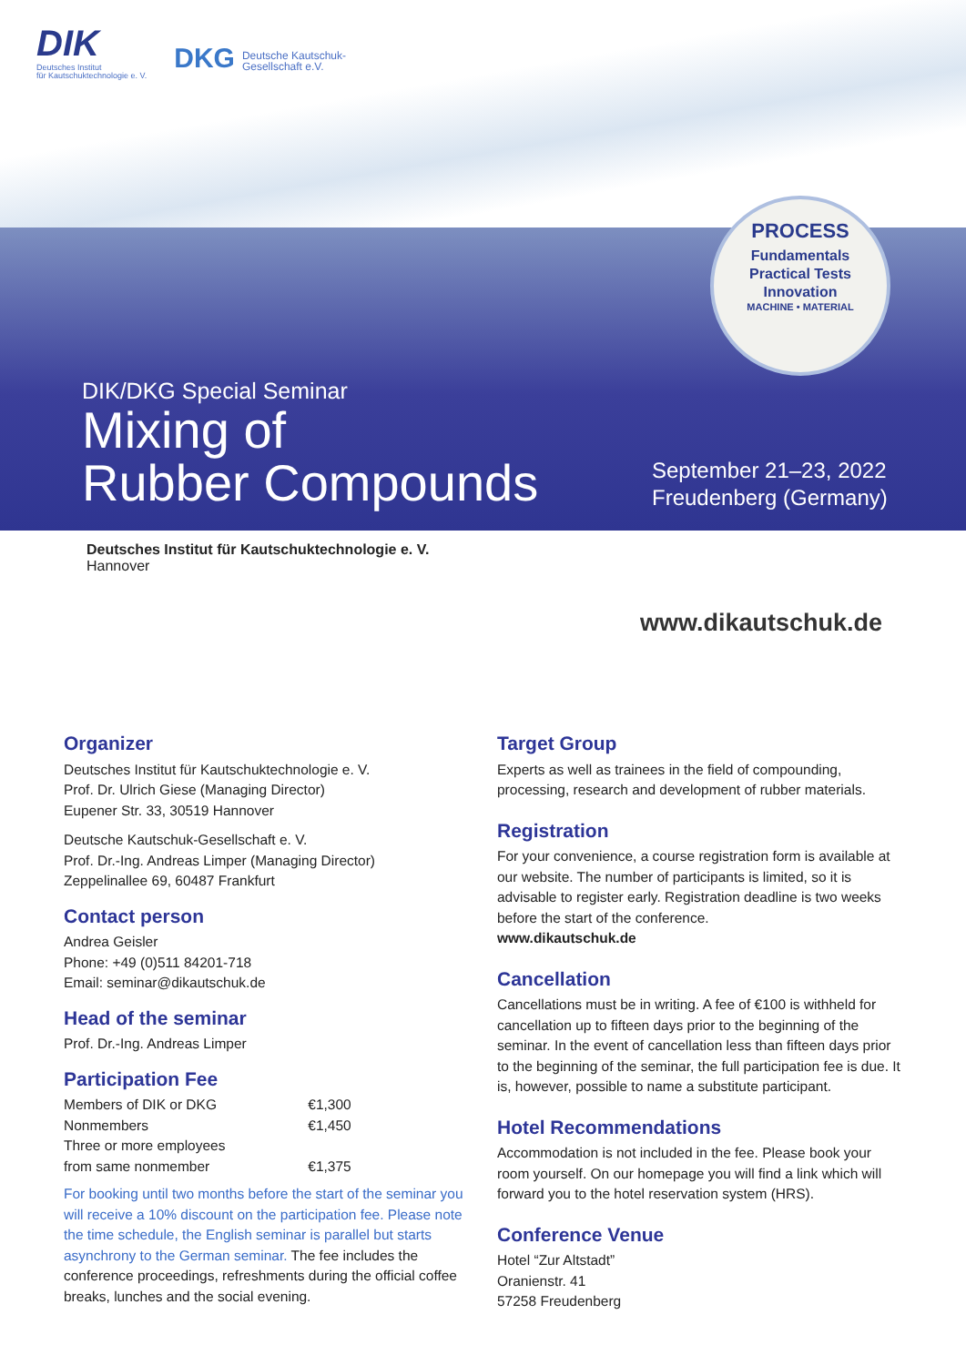DIK
Deutsches Institut
für Kautschuktechnologie e. V.
DKG Deutsche Kautschuk-
Gesellschaft e.V.
PROCESS
Fundamentals
Practical Tests
Innovation
MACHINE • MATERIAL
DIK/DKG Special Seminar
Mixing of
Rubber Compounds
September 21–23, 2022
Freudenberg (Germany)
Deutsches Institut für Kautschuktechnologie e. V.
Hannover
www.dikautschuk.de
Organizer
Deutsches Institut für Kautschuktechnologie e. V.
Prof. Dr. Ulrich Giese (Managing Director)
Eupener Str. 33, 30519 Hannover
Deutsche Kautschuk-Gesellschaft e. V.
Prof. Dr.-Ing. Andreas Limper (Managing Director)
Zeppelinallee 69, 60487 Frankfurt
Contact person
Andrea Geisler
Phone: +49 (0)511 84201-718
Email: seminar@dikautschuk.de
Head of the seminar
Prof. Dr.-Ing. Andreas Limper
Participation Fee
| Members of DIK or DKG | €1,300 |
| Nonmembers | €1,450 |
| Three or more employees from same nonmember | €1,375 |
For booking until two months before the start of the seminar you will receive a 10% discount on the participation fee. Please note the time schedule, the English seminar is parallel but starts asynchrony to the German seminar. The fee includes the conference proceedings, refreshments during the official coffee breaks, lunches and the social evening.
Target Group
Experts as well as trainees in the field of compounding, processing, research and development of rubber materials.
Registration
For your convenience, a course registration form is available at our website. The number of participants is limited, so it is advisable to register early. Registration deadline is two weeks before the start of the conference.
www.dikautschuk.de
Cancellation
Cancellations must be in writing. A fee of €100 is withheld for cancellation up to fifteen days prior to the beginning of the seminar. In the event of cancellation less than fifteen days prior to the beginning of the seminar, the full participation fee is due. It is, however, possible to name a substitute participant.
Hotel Recommendations
Accommodation is not included in the fee. Please book your room yourself. On our homepage you will find a link which will forward you to the hotel reservation system (HRS).
Conference Venue
Hotel “Zur Altstadt”
Oranienstr. 41
57258 Freudenberg